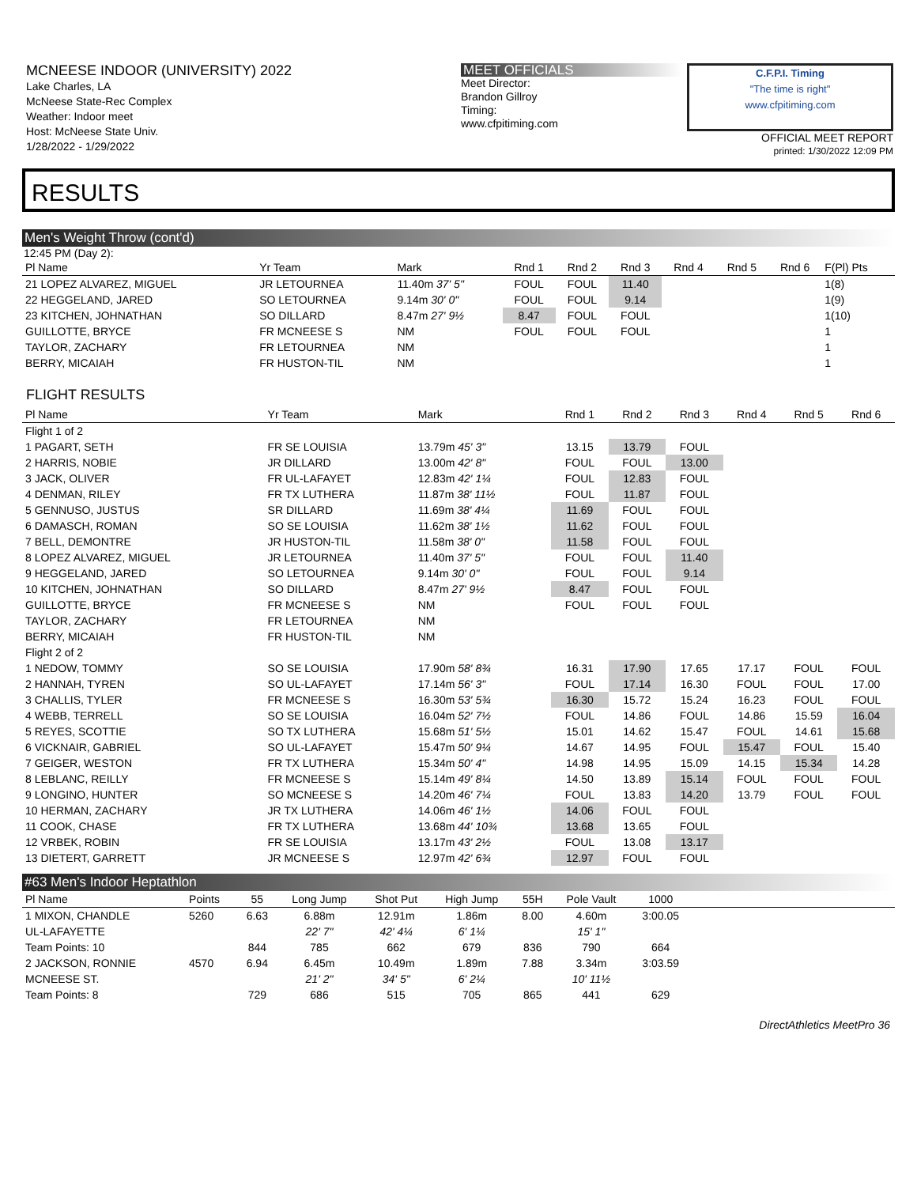MCNEESE INDOOR (UNIVERSITY) 2022
Lake Charles, LA
McNeese State-Rec Complex
Weather: Indoor meet
Host: McNeese State Univ.
1/28/2022 - 1/29/2022
MEET OFFICIALS
Meet Director:
Brandon Gillroy
Timing:
www.cfpitiming.com
C.F.P.I. Timing
"The time is right"
www.cfpitiming.com
OFFICIAL MEET REPORT
printed: 1/30/2022 12:09 PM
RESULTS
Men's Weight Throw (cont'd)
12:45 PM (Day 2):
| Pl Name | Yr Team | Mark | Rnd 1 | Rnd 2 | Rnd 3 | Rnd 4 | Rnd 5 | Rnd 6 | F(Pl) Pts |
| --- | --- | --- | --- | --- | --- | --- | --- | --- | --- |
| 21 LOPEZ ALVAREZ, MIGUEL | JR LETOURNEA | 11.40m 37' 5" | FOUL | FOUL | 11.40 | | | | 1(8) |
| 22 HEGGELAND, JARED | SO LETOURNEA | 9.14m 30' 0" | FOUL | FOUL | 9.14 | | | | 1(9) |
| 23 KITCHEN, JOHNATHAN | SO DILLARD | 8.47m 27' 9½ | 8.47 | FOUL | FOUL | | | | 1(10) |
| GUILLOTTE, BRYCE | FR MCNEESE S | NM | FOUL | FOUL | FOUL | | | | 1 |
| TAYLOR, ZACHARY | FR LETOURNEA | NM | | | | | | | 1 |
| BERRY, MICAIAH | FR HUSTON-TIL | NM | | | | | | | 1 |
FLIGHT RESULTS
| Pl Name | Yr Team | Mark | Rnd 1 | Rnd 2 | Rnd 3 | Rnd 4 | Rnd 5 | Rnd 6 |
| --- | --- | --- | --- | --- | --- | --- | --- | --- |
| Flight 1 of 2 | | | | | | | | |
| 1 PAGART, SETH | FR SE LOUISIA | 13.79m 45' 3" | 13.15 | 13.79 | FOUL | | | |
| 2 HARRIS, NOBIE | JR DILLARD | 13.00m 42' 8" | FOUL | FOUL | 13.00 | | | |
| 3 JACK, OLIVER | FR UL-LAFAYET | 12.83m 42' 1¼ | FOUL | 12.83 | FOUL | | | |
| 4 DENMAN, RILEY | FR TX LUTHERA | 11.87m 38' 11½ | FOUL | 11.87 | FOUL | | | |
| 5 GENNUSO, JUSTUS | SR DILLARD | 11.69m 38' 4¼ | 11.69 | FOUL | FOUL | | | |
| 6 DAMASCH, ROMAN | SO SE LOUISIA | 11.62m 38' 1½ | 11.62 | FOUL | FOUL | | | |
| 7 BELL, DEMONTRE | JR HUSTON-TIL | 11.58m 38' 0" | 11.58 | FOUL | FOUL | | | |
| 8 LOPEZ ALVAREZ, MIGUEL | JR LETOURNEA | 11.40m 37' 5" | FOUL | FOUL | 11.40 | | | |
| 9 HEGGELAND, JARED | SO LETOURNEA | 9.14m 30' 0" | FOUL | FOUL | 9.14 | | | |
| 10 KITCHEN, JOHNATHAN | SO DILLARD | 8.47m 27' 9½ | 8.47 | FOUL | FOUL | | | |
| GUILLOTTE, BRYCE | FR MCNEESE S | NM | FOUL | FOUL | FOUL | | | |
| TAYLOR, ZACHARY | FR LETOURNEA | NM | | | | | | |
| BERRY, MICAIAH | FR HUSTON-TIL | NM | | | | | | |
| Flight 2 of 2 | | | | | | | | |
| 1 NEDOW, TOMMY | SO SE LOUISIA | 17.90m 58' 8¾ | 16.31 | 17.90 | 17.65 | 17.17 | FOUL | FOUL |
| 2 HANNAH, TYREN | SO UL-LAFAYET | 17.14m 56' 3" | FOUL | 17.14 | 16.30 | FOUL | FOUL | 17.00 |
| 3 CHALLIS, TYLER | FR MCNEESE S | 16.30m 53' 5¾ | 16.30 | 15.72 | 15.24 | 16.23 | FOUL | FOUL |
| 4 WEBB, TERRELL | SO SE LOUISIA | 16.04m 52' 7½ | FOUL | 14.86 | FOUL | 14.86 | 15.59 | 16.04 |
| 5 REYES, SCOTTIE | SO TX LUTHERA | 15.68m 51' 5½ | 15.01 | 14.62 | 15.47 | FOUL | 14.61 | 15.68 |
| 6 VICKNAIR, GABRIEL | SO UL-LAFAYET | 15.47m 50' 9¼ | 14.67 | 14.95 | FOUL | 15.47 | FOUL | 15.40 |
| 7 GEIGER, WESTON | FR TX LUTHERA | 15.34m 50' 4" | 14.98 | 14.95 | 15.09 | 14.15 | 15.34 | 14.28 |
| 8 LEBLANC, REILLY | FR MCNEESE S | 15.14m 49' 8¼ | 14.50 | 13.89 | 15.14 | FOUL | FOUL | FOUL |
| 9 LONGINO, HUNTER | SO MCNEESE S | 14.20m 46' 7¼ | FOUL | 13.83 | 14.20 | 13.79 | FOUL | FOUL |
| 10 HERMAN, ZACHARY | JR TX LUTHERA | 14.06m 46' 1½ | 14.06 | FOUL | FOUL | | | |
| 11 COOK, CHASE | FR TX LUTHERA | 13.68m 44' 10¾ | 13.68 | 13.65 | FOUL | | | |
| 12 VRBEK, ROBIN | FR SE LOUISIA | 13.17m 43' 2½ | FOUL | 13.08 | 13.17 | | | |
| 13 DIETERT, GARRETT | JR MCNEESE S | 12.97m 42' 6¾ | 12.97 | FOUL | FOUL | | | |
#63 Men's Indoor Heptathlon
| Pl Name | Points | 55 | Long Jump | Shot Put | High Jump | 55H | Pole Vault | 1000 | |
| --- | --- | --- | --- | --- | --- | --- | --- | --- | --- |
| 1 MIXON, CHANDLE | 5260 | 6.63 | 6.88m | 12.91m | 1.86m | 8.00 | 4.60m | 3:00.05 | |
| UL-LAFAYETTE | | | 22' 7" | 42' 4¼ | 6' 1¼ | | 15' 1" | | |
| Team Points: 10 | | 844 | 785 | 662 | 679 | 836 | 790 | 664 | |
| 2 JACKSON, RONNIE | 4570 | 6.94 | 6.45m | 10.49m | 1.89m | 7.88 | 3.34m | 3:03.59 | |
| MCNEESE ST. | | | 21' 2" | 34' 5" | 6' 2¼ | | 10' 11½ | | |
| Team Points: 8 | | 729 | 686 | 515 | 705 | 865 | 441 | 629 | |
DirectAthletics MeetPro 36